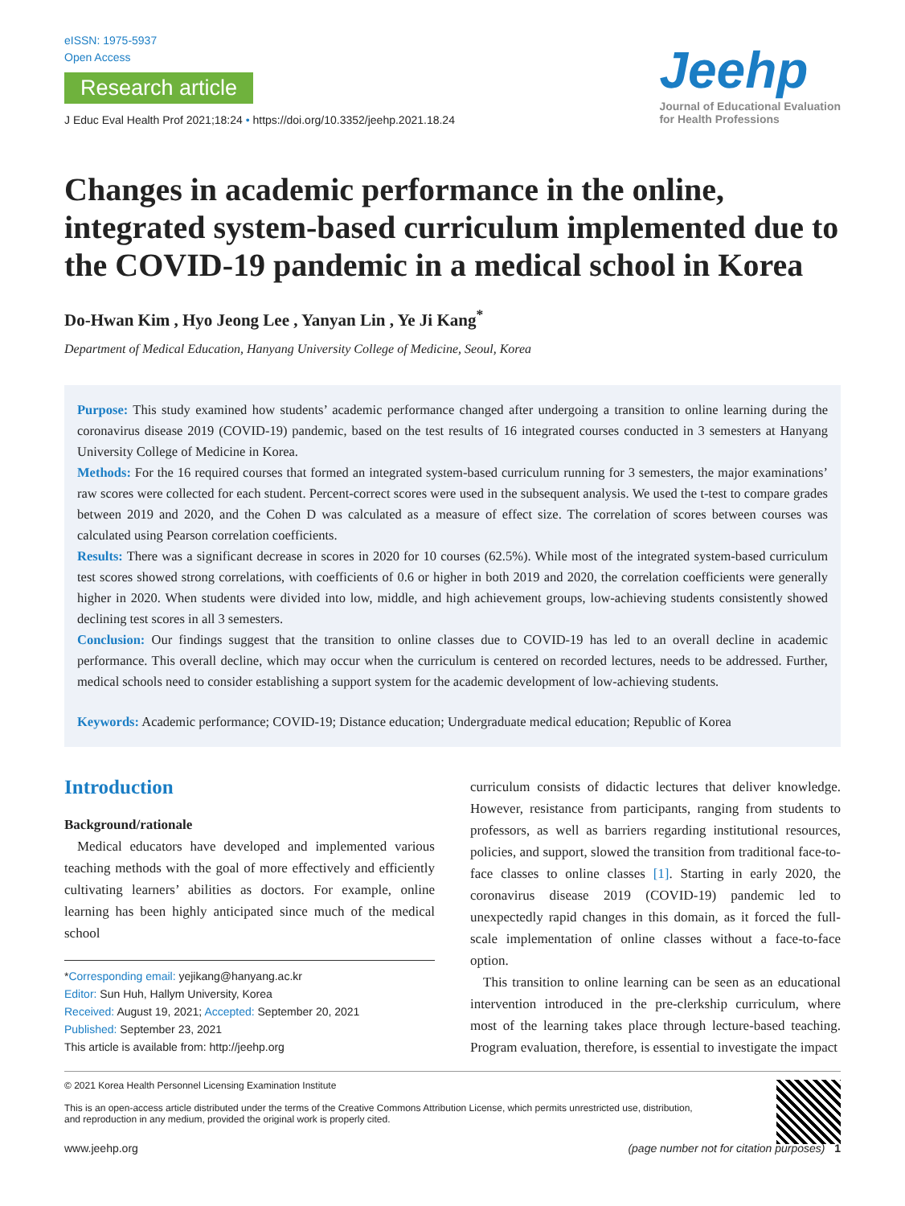eISSN: 1975-5937
Open Access
Research article
J Educ Eval Health Prof 2021;18:24 • https://doi.org/10.3352/jeehp.2021.18.24
Jeehp
Journal of Educational Evaluation
for Health Professions
Changes in academic performance in the online, integrated system-based curriculum implemented due to the COVID-19 pandemic in a medical school in Korea
Do-Hwan Kim , Hyo Jeong Lee , Yanyan Lin , Ye Ji Kang<sup>*</sup>
Department of Medical Education, Hanyang University College of Medicine, Seoul, Korea
Purpose: This study examined how students’ academic performance changed after undergoing a transition to online learning during the coronavirus disease 2019 (COVID-19) pandemic, based on the test results of 16 integrated courses conducted in 3 semesters at Hanyang University College of Medicine in Korea.
Methods: For the 16 required courses that formed an integrated system-based curriculum running for 3 semesters, the major examinations’ raw scores were collected for each student. Percent-correct scores were used in the subsequent analysis. We used the t-test to compare grades between 2019 and 2020, and the Cohen D was calculated as a measure of effect size. The correlation of scores between courses was calculated using Pearson correlation coefficients.
Results: There was a significant decrease in scores in 2020 for 10 courses (62.5%). While most of the integrated system-based curriculum test scores showed strong correlations, with coefficients of 0.6 or higher in both 2019 and 2020, the correlation coefficients were generally higher in 2020. When students were divided into low, middle, and high achievement groups, low-achieving students consistently showed declining test scores in all 3 semesters.
Conclusion: Our findings suggest that the transition to online classes due to COVID-19 has led to an overall decline in academic performance. This overall decline, which may occur when the curriculum is centered on recorded lectures, needs to be addressed. Further, medical schools need to consider establishing a support system for the academic development of low-achieving students.
Keywords: Academic performance; COVID-19; Distance education; Undergraduate medical education; Republic of Korea
Introduction
Background/rationale
Medical educators have developed and implemented various teaching methods with the goal of more effectively and efficiently cultivating learners’ abilities as doctors. For example, online learning has been highly anticipated since much of the medical school
*Corresponding email: yejikang@hanyang.ac.kr
Editor: Sun Huh, Hallym University, Korea
Received: August 19, 2021; Accepted: September 20, 2021
Published: September 23, 2021
This article is available from: http://jeehp.org
curriculum consists of didactic lectures that deliver knowledge. However, resistance from participants, ranging from students to professors, as well as barriers regarding institutional resources, policies, and support, slowed the transition from traditional face-to-face classes to online classes [1]. Starting in early 2020, the coronavirus disease 2019 (COVID-19) pandemic led to unexpectedly rapid changes in this domain, as it forced the full-scale implementation of online classes without a face-to-face option.
This transition to online learning can be seen as an educational intervention introduced in the pre-clerkship curriculum, where most of the learning takes place through lecture-based teaching. Program evaluation, therefore, is essential to investigate the impact
© 2021 Korea Health Personnel Licensing Examination Institute
This is an open-access article distributed under the terms of the Creative Commons Attribution License, which permits unrestricted use, distribution,
and reproduction in any medium, provided the original work is properly cited.
www.jeehp.org (page number not for citation purposes) 1